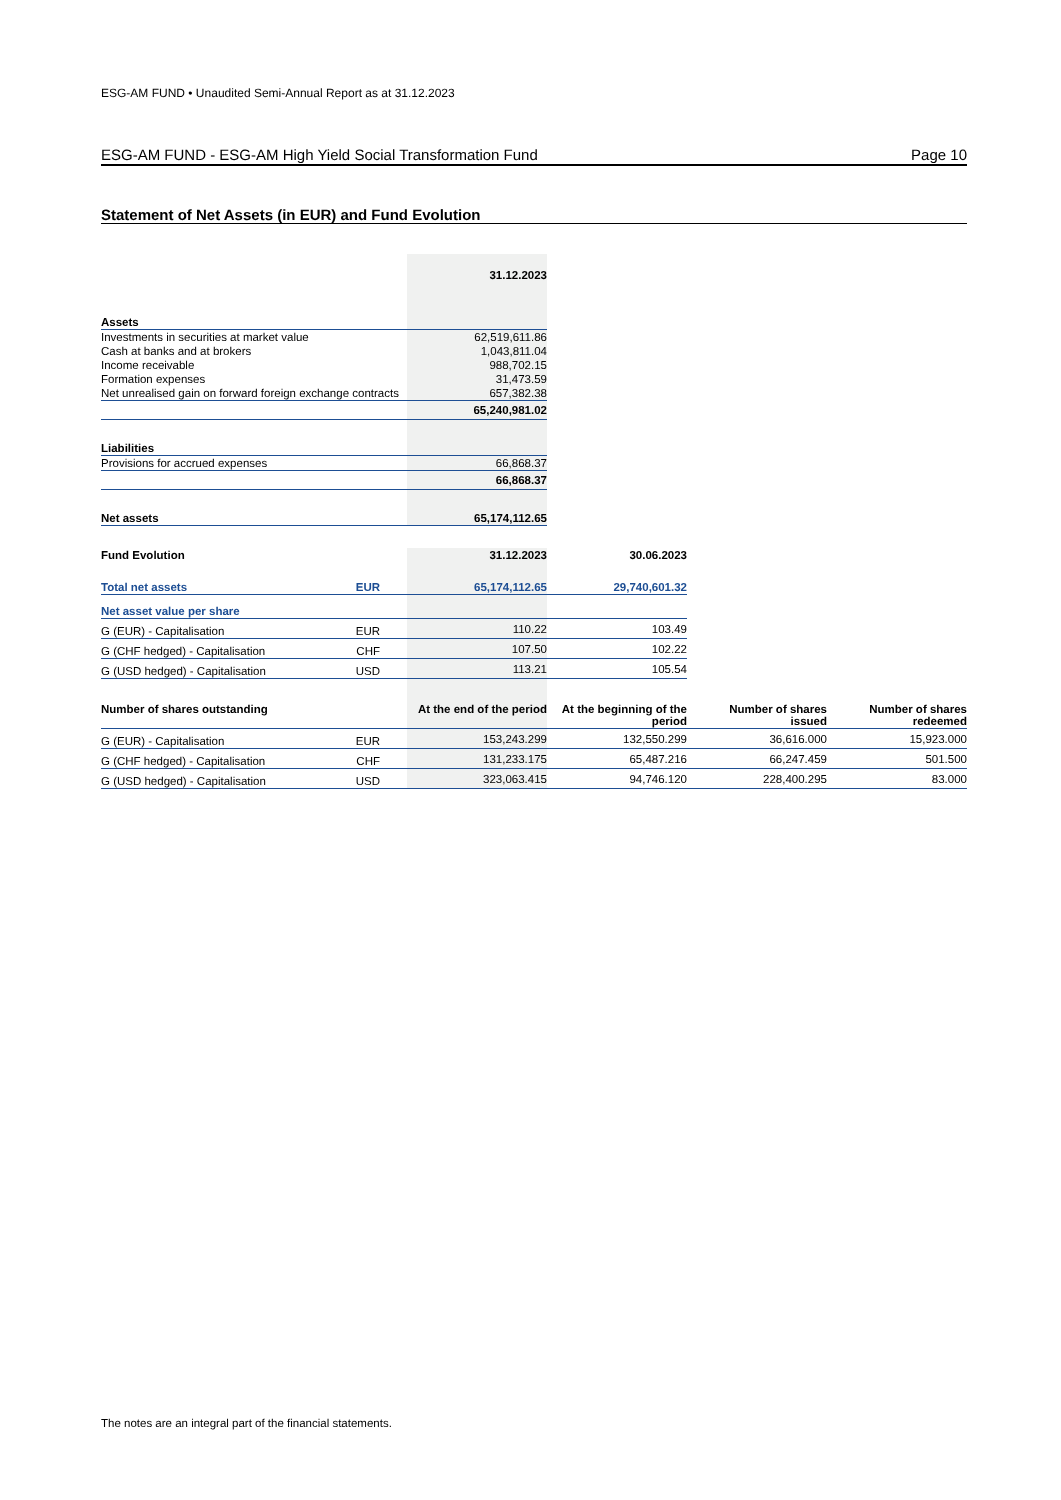ESG-AM FUND • Unaudited Semi-Annual Report as at 31.12.2023
ESG-AM FUND - ESG-AM High Yield Social Transformation Fund Page 10
Statement of Net Assets (in EUR) and Fund Evolution
| | 31.12.2023 |
| Assets | |
| Investments in securities at market value | 62,519,611.86 |
| Cash at banks and at brokers | 1,043,811.04 |
| Income receivable | 988,702.15 |
| Formation expenses | 31,473.59 |
| Net unrealised gain on forward foreign exchange contracts | 657,382.38 |
| | 65,240,981.02 |
| Liabilities | |
| Provisions for accrued expenses | 66,868.37 |
| | 66,868.37 |
| Net assets | 65,174,112.65 |
| Fund Evolution | | 31.12.2023 | 30.06.2023 | | |
| Total net assets EUR | | 65,174,112.65 | 29,740,601.32 | | |
| Net asset value per share | | | | | |
| G (EUR) - Capitalisation EUR | | 110.22 | 103.49 | | |
| G (CHF hedged) - Capitalisation CHF | | 107.50 | 102.22 | | |
| G (USD hedged) - Capitalisation USD | | 113.21 | 105.54 | | |
| Number of shares outstanding | | At the end of the period | At the beginning of the period | Number of shares issued | Number of shares redeemed |
| G (EUR) - Capitalisation EUR | | 153,243.299 | 132,550.299 | 36,616.000 | 15,923.000 |
| G (CHF hedged) - Capitalisation CHF | | 131,233.175 | 65,487.216 | 66,247.459 | 501.500 |
| G (USD hedged) - Capitalisation USD | | 323,063.415 | 94,746.120 | 228,400.295 | 83.000 |
The notes are an integral part of the financial statements.